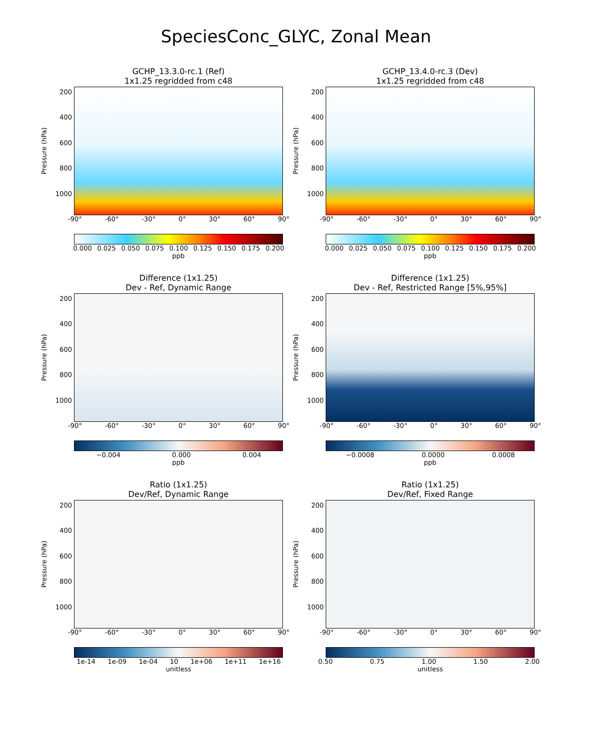SpeciesConc_GLYC, Zonal Mean
GCHP_13.3.0-rc.1 (Ref)
1x1.25 regridded from c48
Pressure (hPa)
200
400
600
800
1000
-90° -60° -30° 0° 30° 60° 90°
0.000 0.025 0.050 0.075 0.100 0.125 0.150 0.175 0.200
ppb
GCHP_13.4.0-rc.3 (Dev)
1x1.25 regridded from c48
Pressure (hPa)
200
400
600
800
1000
-90° -60° -30° 0° 30° 60° 90°
0.000 0.025 0.050 0.075 0.100 0.125 0.150 0.175 0.200
ppb
Difference (1x1.25)
Dev - Ref, Dynamic Range
Pressure (hPa)
200
400
600
800
1000
-90° -60° -30° 0° 30° 60° 90°
−0.004 0.000 0.004
ppb
Difference (1x1.25)
Dev - Ref, Restricted Range [5%,95%]
Pressure (hPa)
200
400
600
800
1000
-90° -60° -30° 0° 30° 60° 90°
−0.0008 0.0000 0.0008
ppb
Ratio (1x1.25)
Dev/Ref, Dynamic Range
Pressure (hPa)
200
400
600
800
1000
-90° -60° -30° 0° 30° 60° 90°
1e-14 1e-09 1e-04 10 1e+06 1e+11 1e+16
unitless
Ratio (1x1.25)
Dev/Ref, Fixed Range
Pressure (hPa)
200
400
600
800
1000
-90° -60° -30° 0° 30° 60° 90°
0.50 0.75 1.00 1.50 2.00
unitless